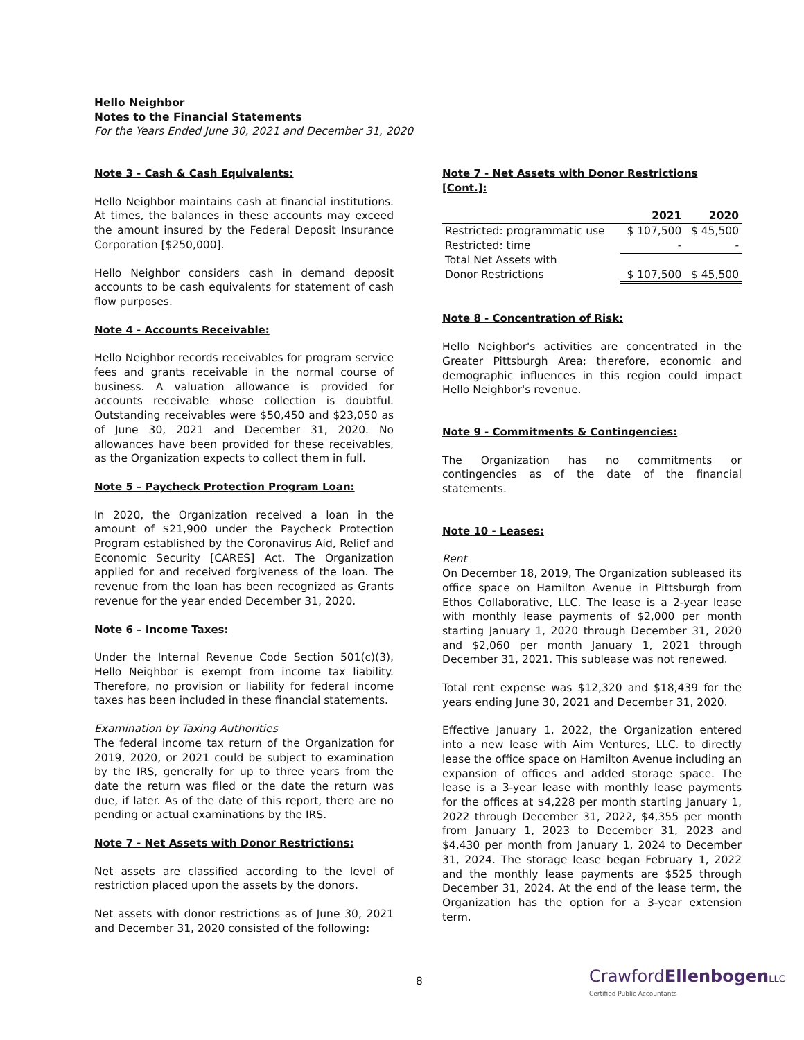Hello Neighbor
Notes to the Financial Statements
For the Years Ended June 30, 2021 and December 31, 2020
Note 3 - Cash & Cash Equivalents:
Hello Neighbor maintains cash at financial institutions. At times, the balances in these accounts may exceed the amount insured by the Federal Deposit Insurance Corporation [$250,000].
Hello Neighbor considers cash in demand deposit accounts to be cash equivalents for statement of cash flow purposes.
Note 4 - Accounts Receivable:
Hello Neighbor records receivables for program service fees and grants receivable in the normal course of business. A valuation allowance is provided for accounts receivable whose collection is doubtful. Outstanding receivables were $50,450 and $23,050 as of June 30, 2021 and December 31, 2020. No allowances have been provided for these receivables, as the Organization expects to collect them in full.
Note 5 – Paycheck Protection Program Loan:
In 2020, the Organization received a loan in the amount of $21,900 under the Paycheck Protection Program established by the Coronavirus Aid, Relief and Economic Security [CARES] Act. The Organization applied for and received forgiveness of the loan. The revenue from the loan has been recognized as Grants revenue for the year ended December 31, 2020.
Note 6 – Income Taxes:
Under the Internal Revenue Code Section 501(c)(3), Hello Neighbor is exempt from income tax liability. Therefore, no provision or liability for federal income taxes has been included in these financial statements.
Examination by Taxing Authorities
The federal income tax return of the Organization for 2019, 2020, or 2021 could be subject to examination by the IRS, generally for up to three years from the date the return was filed or the date the return was due, if later. As of the date of this report, there are no pending or actual examinations by the IRS.
Note 7 - Net Assets with Donor Restrictions:
Net assets are classified according to the level of restriction placed upon the assets by the donors.
Net assets with donor restrictions as of June 30, 2021 and December 31, 2020 consisted of the following:
Note 7 - Net Assets with Donor Restrictions [Cont.]:
| | 2021 | 2020 |
| --- | --- | --- |
| Restricted: programmatic use | $ 107,500 | $ 45,500 |
| Restricted: time | - | - |
| Total Net Assets with | | |
| Donor Restrictions | $ 107,500 | $ 45,500 |
Note 8 - Concentration of Risk:
Hello Neighbor's activities are concentrated in the Greater Pittsburgh Area; therefore, economic and demographic influences in this region could impact Hello Neighbor's revenue.
Note 9 - Commitments & Contingencies:
The Organization has no commitments or contingencies as of the date of the financial statements.
Note 10 - Leases:
Rent
On December 18, 2019, The Organization subleased its office space on Hamilton Avenue in Pittsburgh from Ethos Collaborative, LLC. The lease is a 2-year lease with monthly lease payments of $2,000 per month starting January 1, 2020 through December 31, 2020 and $2,060 per month January 1, 2021 through December 31, 2021. This sublease was not renewed.
Total rent expense was $12,320 and $18,439 for the years ending June 30, 2021 and December 31, 2020.
Effective January 1, 2022, the Organization entered into a new lease with Aim Ventures, LLC. to directly lease the office space on Hamilton Avenue including an expansion of offices and added storage space. The lease is a 3-year lease with monthly lease payments for the offices at $4,228 per month starting January 1, 2022 through December 31, 2022, $4,355 per month from January 1, 2023 to December 31, 2023 and $4,430 per month from January 1, 2024 to December 31, 2024. The storage lease began February 1, 2022 and the monthly lease payments are $525 through December 31, 2024. At the end of the lease term, the Organization has the option for a 3-year extension term.
8
CrawfordEllenbogen LLC
Certified Public Accountants